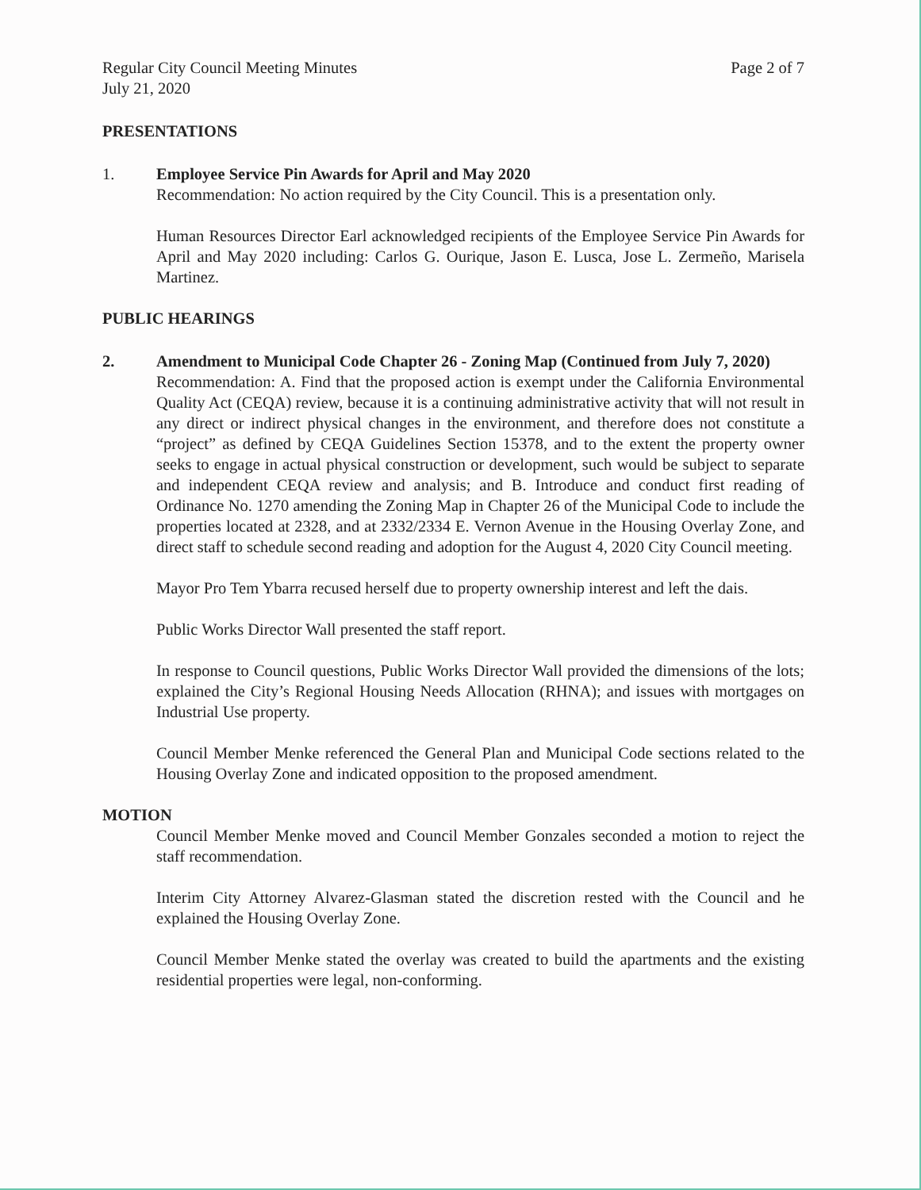Regular City Council Meeting Minutes
July 21, 2020
Page 2 of 7
PRESENTATIONS
1. Employee Service Pin Awards for April and May 2020
Recommendation: No action required by the City Council. This is a presentation only.
Human Resources Director Earl acknowledged recipients of the Employee Service Pin Awards for April and May 2020 including: Carlos G. Ourique, Jason E. Lusca, Jose L. Zermeño, Marisela Martinez.
PUBLIC HEARINGS
2. Amendment to Municipal Code Chapter 26 - Zoning Map (Continued from July 7, 2020)
Recommendation: A. Find that the proposed action is exempt under the California Environmental Quality Act (CEQA) review, because it is a continuing administrative activity that will not result in any direct or indirect physical changes in the environment, and therefore does not constitute a “project” as defined by CEQA Guidelines Section 15378, and to the extent the property owner seeks to engage in actual physical construction or development, such would be subject to separate and independent CEQA review and analysis; and B. Introduce and conduct first reading of Ordinance No. 1270 amending the Zoning Map in Chapter 26 of the Municipal Code to include the properties located at 2328, and at 2332/2334 E. Vernon Avenue in the Housing Overlay Zone, and direct staff to schedule second reading and adoption for the August 4, 2020 City Council meeting.
Mayor Pro Tem Ybarra recused herself due to property ownership interest and left the dais.
Public Works Director Wall presented the staff report.
In response to Council questions, Public Works Director Wall provided the dimensions of the lots; explained the City’s Regional Housing Needs Allocation (RHNA); and issues with mortgages on Industrial Use property.
Council Member Menke referenced the General Plan and Municipal Code sections related to the Housing Overlay Zone and indicated opposition to the proposed amendment.
MOTION
Council Member Menke moved and Council Member Gonzales seconded a motion to reject the staff recommendation.
Interim City Attorney Alvarez-Glasman stated the discretion rested with the Council and he explained the Housing Overlay Zone.
Council Member Menke stated the overlay was created to build the apartments and the existing residential properties were legal, non-conforming.